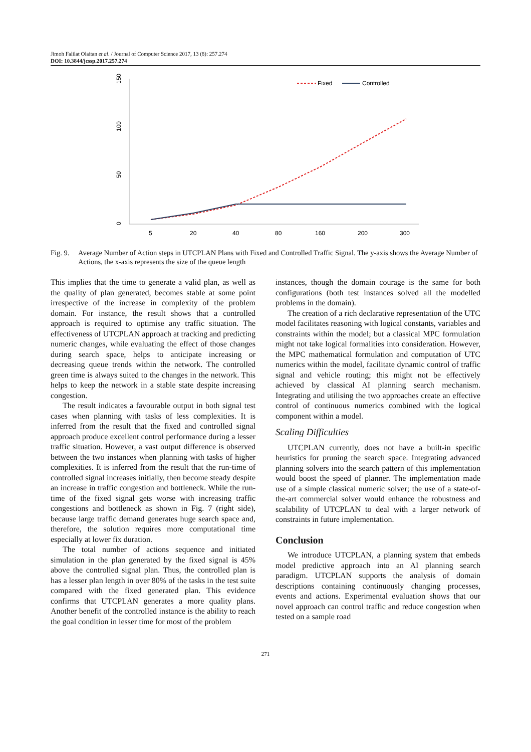Jimoh Falilat Olaitan et al. / Journal of Computer Science 2017, 13 (8): 257.274
DOI: 10.3844/jcssp.2017.257.274
150
100
50
0
5
20
40
80
160
200
300
Fixed
Controlled
Fig. 9. Average Number of Action steps in UTCPLAN Plans with Fixed and Controlled Traffic Signal. The y-axis shows the Average Number of Actions, the x-axis represents the size of the queue length
This implies that the time to generate a valid plan, as well as the quality of plan generated, becomes stable at some point irrespective of the increase in complexity of the problem domain. For instance, the result shows that a controlled approach is required to optimise any traffic situation. The effectiveness of UTCPLAN approach at tracking and predicting numeric changes, while evaluating the effect of those changes during search space, helps to anticipate increasing or decreasing queue trends within the network. The controlled green time is always suited to the changes in the network. This helps to keep the network in a stable state despite increasing congestion.
The result indicates a favourable output in both signal test cases when planning with tasks of less complexities. It is inferred from the result that the fixed and controlled signal approach produce excellent control performance during a lesser traffic situation. However, a vast output difference is observed between the two instances when planning with tasks of higher complexities. It is inferred from the result that the run-time of controlled signal increases initially, then become steady despite an increase in traffic congestion and bottleneck. While the run-time of the fixed signal gets worse with increasing traffic congestions and bottleneck as shown in Fig. 7 (right side), because large traffic demand generates huge search space and, therefore, the solution requires more computational time especially at lower fix duration.
The total number of actions sequence and initiated simulation in the plan generated by the fixed signal is 45% above the controlled signal plan. Thus, the controlled plan is has a lesser plan length in over 80% of the tasks in the test suite compared with the fixed generated plan. This evidence confirms that UTCPLAN generates a more quality plans. Another benefit of the controlled instance is the ability to reach the goal condition in lesser time for most of the problem
instances, though the domain courage is the same for both configurations (both test instances solved all the modelled problems in the domain).
The creation of a rich declarative representation of the UTC model facilitates reasoning with logical constants, variables and constraints within the model; but a classical MPC formulation might not take logical formalities into consideration. However, the MPC mathematical formulation and computation of UTC numerics within the model, facilitate dynamic control of traffic signal and vehicle routing; this might not be effectively achieved by classical AI planning search mechanism. Integrating and utilising the two approaches create an effective control of continuous numerics combined with the logical component within a model.
Scaling Difficulties
UTCPLAN currently, does not have a built-in specific heuristics for pruning the search space. Integrating advanced planning solvers into the search pattern of this implementation would boost the speed of planner. The implementation made use of a simple classical numeric solver; the use of a state-of-the-art commercial solver would enhance the robustness and scalability of UTCPLAN to deal with a larger network of constraints in future implementation.
Conclusion
We introduce UTCPLAN, a planning system that embeds model predictive approach into an AI planning search paradigm. UTCPLAN supports the analysis of domain descriptions containing continuously changing processes, events and actions. Experimental evaluation shows that our novel approach can control traffic and reduce congestion when tested on a sample road
271